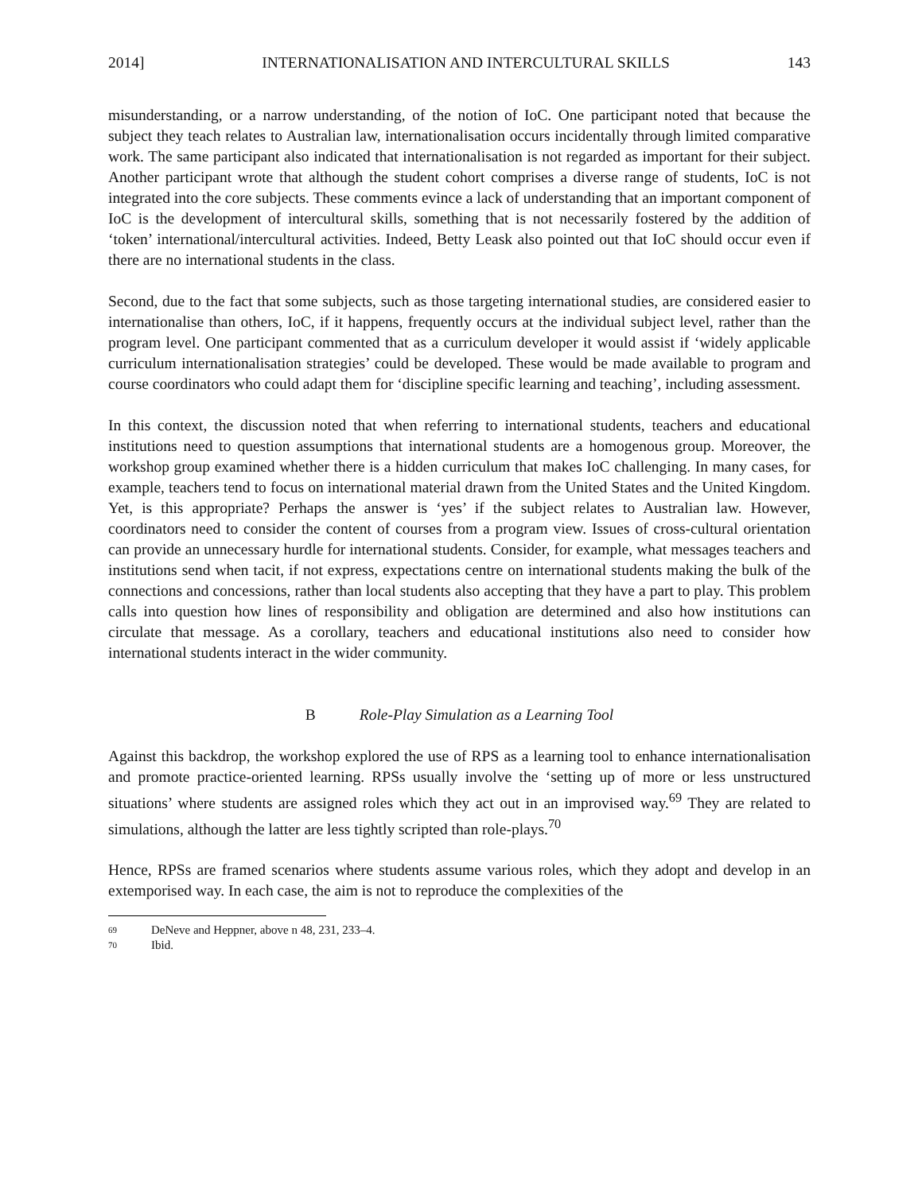2014] INTERNATIONALISATION AND INTERCULTURAL SKILLS 143
misunderstanding, or a narrow understanding, of the notion of IoC. One participant noted that because the subject they teach relates to Australian law, internationalisation occurs incidentally through limited comparative work. The same participant also indicated that internationalisation is not regarded as important for their subject. Another participant wrote that although the student cohort comprises a diverse range of students, IoC is not integrated into the core subjects. These comments evince a lack of understanding that an important component of IoC is the development of intercultural skills, something that is not necessarily fostered by the addition of ‘token’ international/intercultural activities. Indeed, Betty Leask also pointed out that IoC should occur even if there are no international students in the class.
Second, due to the fact that some subjects, such as those targeting international studies, are considered easier to internationalise than others, IoC, if it happens, frequently occurs at the individual subject level, rather than the program level. One participant commented that as a curriculum developer it would assist if ‘widely applicable curriculum internationalisation strategies’ could be developed. These would be made available to program and course coordinators who could adapt them for ‘discipline specific learning and teaching’, including assessment.
In this context, the discussion noted that when referring to international students, teachers and educational institutions need to question assumptions that international students are a homogenous group. Moreover, the workshop group examined whether there is a hidden curriculum that makes IoC challenging. In many cases, for example, teachers tend to focus on international material drawn from the United States and the United Kingdom. Yet, is this appropriate? Perhaps the answer is ‘yes’ if the subject relates to Australian law. However, coordinators need to consider the content of courses from a program view. Issues of cross-cultural orientation can provide an unnecessary hurdle for international students. Consider, for example, what messages teachers and institutions send when tacit, if not express, expectations centre on international students making the bulk of the connections and concessions, rather than local students also accepting that they have a part to play. This problem calls into question how lines of responsibility and obligation are determined and also how institutions can circulate that message. As a corollary, teachers and educational institutions also need to consider how international students interact in the wider community.
B Role-Play Simulation as a Learning Tool
Against this backdrop, the workshop explored the use of RPS as a learning tool to enhance internationalisation and promote practice-oriented learning. RPSs usually involve the ‘setting up of more or less unstructured situations’ where students are assigned roles which they act out in an improvised way.<sup>69</sup> They are related to simulations, although the latter are less tightly scripted than role-plays.<sup>70</sup>
Hence, RPSs are framed scenarios where students assume various roles, which they adopt and develop in an extemporised way. In each case, the aim is not to reproduce the complexities of the
69 DeNeve and Heppner, above n 48, 231, 233–4.
70 Ibid.